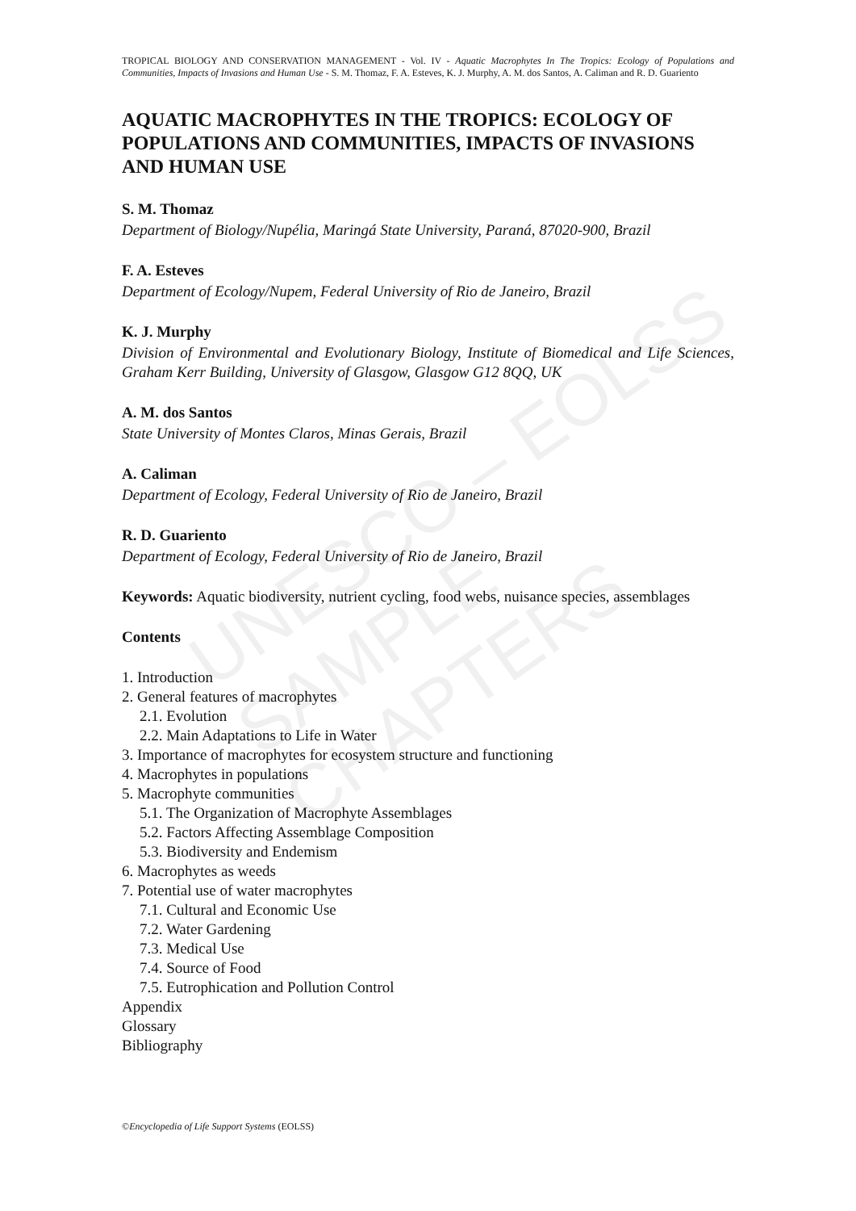UNESCO – EOLSS
SAMPLE CHAPTERS
TROPICAL BIOLOGY AND CONSERVATION MANAGEMENT - Vol. IV - Aquatic Macrophytes In The Tropics: Ecology of Populations and Communities, Impacts of Invasions and Human Use - S. M. Thomaz, F. A. Esteves, K. J. Murphy, A. M. dos Santos, A. Caliman and R. D. Guariento
AQUATIC MACROPHYTES IN THE TROPICS: ECOLOGY OF POPULATIONS AND COMMUNITIES, IMPACTS OF INVASIONS AND HUMAN USE
S. M. Thomaz
Department of Biology/Nupélia, Maringá State University, Paraná, 87020-900, Brazil
F. A. Esteves
Department of Ecology/Nupem, Federal University of Rio de Janeiro, Brazil
K. J. Murphy
Division of Environmental and Evolutionary Biology, Institute of Biomedical and Life Sciences, Graham Kerr Building, University of Glasgow, Glasgow G12 8QQ, UK
A. M. dos Santos
State University of Montes Claros, Minas Gerais, Brazil
A. Caliman
Department of Ecology, Federal University of Rio de Janeiro, Brazil
R. D. Guariento
Department of Ecology, Federal University of Rio de Janeiro, Brazil
Keywords: Aquatic biodiversity, nutrient cycling, food webs, nuisance species, assemblages
Contents
1. Introduction
2. General features of macrophytes
2.1. Evolution
2.2. Main Adaptations to Life in Water
3. Importance of macrophytes for ecosystem structure and functioning
4. Macrophytes in populations
5. Macrophyte communities
5.1. The Organization of Macrophyte Assemblages
5.2. Factors Affecting Assemblage Composition
5.3. Biodiversity and Endemism
6. Macrophytes as weeds
7. Potential use of water macrophytes
7.1. Cultural and Economic Use
7.2. Water Gardening
7.3. Medical Use
7.4. Source of Food
7.5. Eutrophication and Pollution Control
Appendix
Glossary
Bibliography
©Encyclopedia of Life Support Systems (EOLSS)